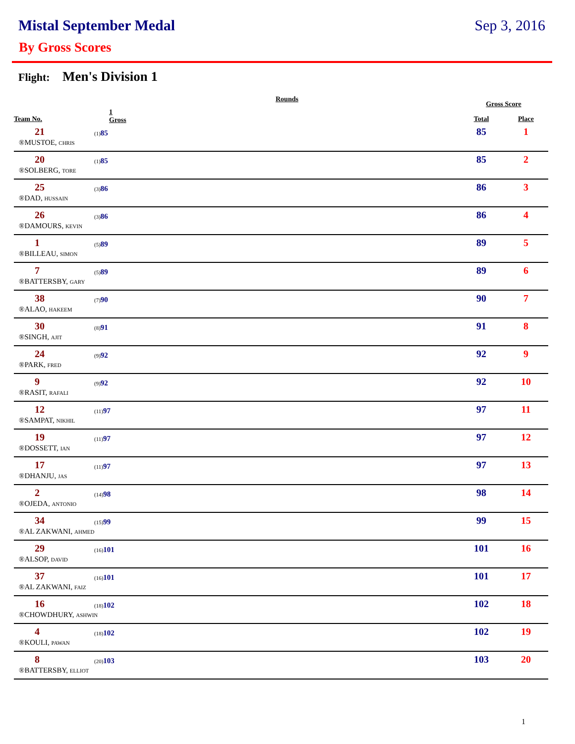Mistal September Medal Sep 3, 2016
By Gross Scores
Flight: Men's Division 1
| | Rounds | | Gross Score | |
| --- | --- | --- | --- | --- |
| Team No. | 1 Gross | | Total | Place |
| 21 | (1) 85 | | 85 | 1 |
| ®MUSTOE, CHRIS | | | | |
| 20 | (1) 85 | | 85 | 2 |
| ®SOLBERG, TORE | | | | |
| 25 | (3) 86 | | 86 | 3 |
| ®DAD, HUSSAIN | | | | |
| 26 | (3) 86 | | 86 | 4 |
| ®DAMOURS, KEVIN | | | | |
| 1 | (5) 89 | | 89 | 5 |
| ®BILLEAU, SIMON | | | | |
| 7 | (5) 89 | | 89 | 6 |
| ®BATTERSBY, GARY | | | | |
| 38 | (7) 90 | | 90 | 7 |
| ®ALAO, HAKEEM | | | | |
| 30 | (8) 91 | | 91 | 8 |
| ®SINGH, AJIT | | | | |
| 24 | (9) 92 | | 92 | 9 |
| ®PARK, FRED | | | | |
| 9 | (9) 92 | | 92 | 10 |
| ®RASIT, RAFALI | | | | |
| 12 | (11) 97 | | 97 | 11 |
| ®SAMPAT, NIKHIL | | | | |
| 19 | (11) 97 | | 97 | 12 |
| ®DOSSETT, IAN | | | | |
| 17 | (11) 97 | | 97 | 13 |
| ®DHANJU, JAS | | | | |
| 2 | (14) 98 | | 98 | 14 |
| ®OJEDA, ANTONIO | | | | |
| 34 | (15) 99 | | 99 | 15 |
| ®AL ZAKWANI, AHMED | | | | |
| 29 | (16) 101 | | 101 | 16 |
| ®ALSOP, DAVID | | | | |
| 37 | (16) 101 | | 101 | 17 |
| ®AL ZAKWANI, FAIZ | | | | |
| 16 | (18) 102 | | 102 | 18 |
| ®CHOWDHURY, ASHWIN | | | | |
| 4 | (18) 102 | | 102 | 19 |
| ®KOULI, PAWAN | | | | |
| 8 | (20) 103 | | 103 | 20 |
| ®BATTERSBY, ELLIOT | | | | |
1